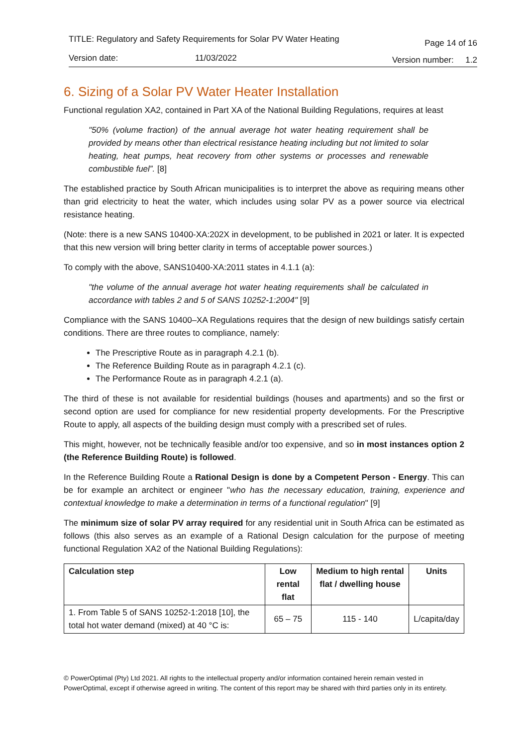TITLE: Regulatory and Safety Requirements for Solar PV Water Heating Page 14 of 16
Version date: 11/03/2022 Version number: 1.2
6. Sizing of a Solar PV Water Heater Installation
Functional regulation XA2, contained in Part XA of the National Building Regulations, requires at least
"50% (volume fraction) of the annual average hot water heating requirement shall be provided by means other than electrical resistance heating including but not limited to solar heating, heat pumps, heat recovery from other systems or processes and renewable combustible fuel”. [8]
The established practice by South African municipalities is to interpret the above as requiring means other than grid electricity to heat the water, which includes using solar PV as a power source via electrical resistance heating.
(Note: there is a new SANS 10400-XA:202X in development, to be published in 2021 or later. It is expected that this new version will bring better clarity in terms of acceptable power sources.)
To comply with the above, SANS10400-XA:2011 states in 4.1.1 (a):
"the volume of the annual average hot water heating requirements shall be calculated in accordance with tables 2 and 5 of SANS 10252-1:2004" [9]
Compliance with the SANS 10400–XA Regulations requires that the design of new buildings satisfy certain conditions. There are three routes to compliance, namely:
The Prescriptive Route as in paragraph 4.2.1 (b).
The Reference Building Route as in paragraph 4.2.1 (c).
The Performance Route as in paragraph 4.2.1 (a).
The third of these is not available for residential buildings (houses and apartments) and so the first or second option are used for compliance for new residential property developments. For the Prescriptive Route to apply, all aspects of the building design must comply with a prescribed set of rules.
This might, however, not be technically feasible and/or too expensive, and so in most instances option 2 (the Reference Building Route) is followed.
In the Reference Building Route a Rational Design is done by a Competent Person - Energy. This can be for example an architect or engineer "who has the necessary education, training, experience and contextual knowledge to make a determination in terms of a functional regulation" [9]
The minimum size of solar PV array required for any residential unit in South Africa can be estimated as follows (this also serves as an example of a Rational Design calculation for the purpose of meeting functional Regulation XA2 of the National Building Regulations):
| Calculation step | Low rental flat | Medium to high rental flat / dwelling house | Units |
| --- | --- | --- | --- |
| 1. From Table 5 of SANS 10252-1:2018 [10], the total hot water demand (mixed) at 40 °C is: | 65 – 75 | 115 - 140 | L/capita/day |
© PowerOptimal (Pty) Ltd 2021. All rights to the intellectual property and/or information contained herein remain vested in PowerOptimal, except if otherwise agreed in writing. The content of this report may be shared with third parties only in its entirety.